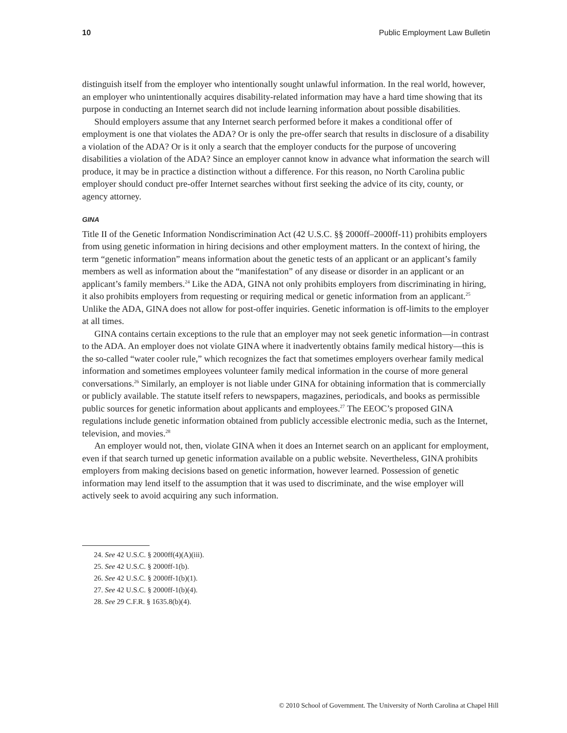10 Public Employment Law Bulletin
distinguish itself from the employer who intentionally sought unlawful information. In the real world, however, an employer who unintentionally acquires disability-related information may have a hard time showing that its purpose in conducting an Internet search did not include learning information about possible disabilities.
Should employers assume that any Internet search performed before it makes a conditional offer of employment is one that violates the ADA? Or is only the pre-offer search that results in disclosure of a disability a violation of the ADA? Or is it only a search that the employer conducts for the purpose of uncovering disabilities a violation of the ADA? Since an employer cannot know in advance what information the search will produce, it may be in practice a distinction without a difference. For this reason, no North Carolina public employer should conduct pre-offer Internet searches without first seeking the advice of its city, county, or agency attorney.
GINA
Title II of the Genetic Information Nondiscrimination Act (42 U.S.C. §§ 2000ff–2000ff-11) prohibits employers from using genetic information in hiring decisions and other employment matters. In the context of hiring, the term “genetic information” means information about the genetic tests of an applicant or an applicant’s family members as well as information about the “manifestation” of any disease or disorder in an applicant or an applicant’s family members.<sup>24</sup> Like the ADA, GINA not only prohibits employers from discriminating in hiring, it also prohibits employers from requesting or requiring medical or genetic information from an applicant.<sup>25</sup> Unlike the ADA, GINA does not allow for post-offer inquiries. Genetic information is off-limits to the employer at all times.
GINA contains certain exceptions to the rule that an employer may not seek genetic information—in contrast to the ADA. An employer does not violate GINA where it inadvertently obtains family medical history—this is the so-called “water cooler rule,” which recognizes the fact that sometimes employers overhear family medical information and sometimes employees volunteer family medical information in the course of more general conversations.<sup>26</sup> Similarly, an employer is not liable under GINA for obtaining information that is commercially or publicly available. The statute itself refers to newspapers, magazines, periodicals, and books as permissible public sources for genetic information about applicants and employees.<sup>27</sup> The EEOC’s proposed GINA regulations include genetic information obtained from publicly accessible electronic media, such as the Internet, television, and movies.<sup>28</sup>
An employer would not, then, violate GINA when it does an Internet search on an applicant for employment, even if that search turned up genetic information available on a public website. Nevertheless, GINA prohibits employers from making decisions based on genetic information, however learned. Possession of genetic information may lend itself to the assumption that it was used to discriminate, and the wise employer will actively seek to avoid acquiring any such information.
24. See 42 U.S.C. § 2000ff(4)(A)(iii).
25. See 42 U.S.C. § 2000ff-1(b).
26. See 42 U.S.C. § 2000ff-1(b)(1).
27. See 42 U.S.C. § 2000ff-1(b)(4).
28. See 29 C.F.R. § 1635.8(b)(4).
© 2010 School of Government. The University of North Carolina at Chapel Hill